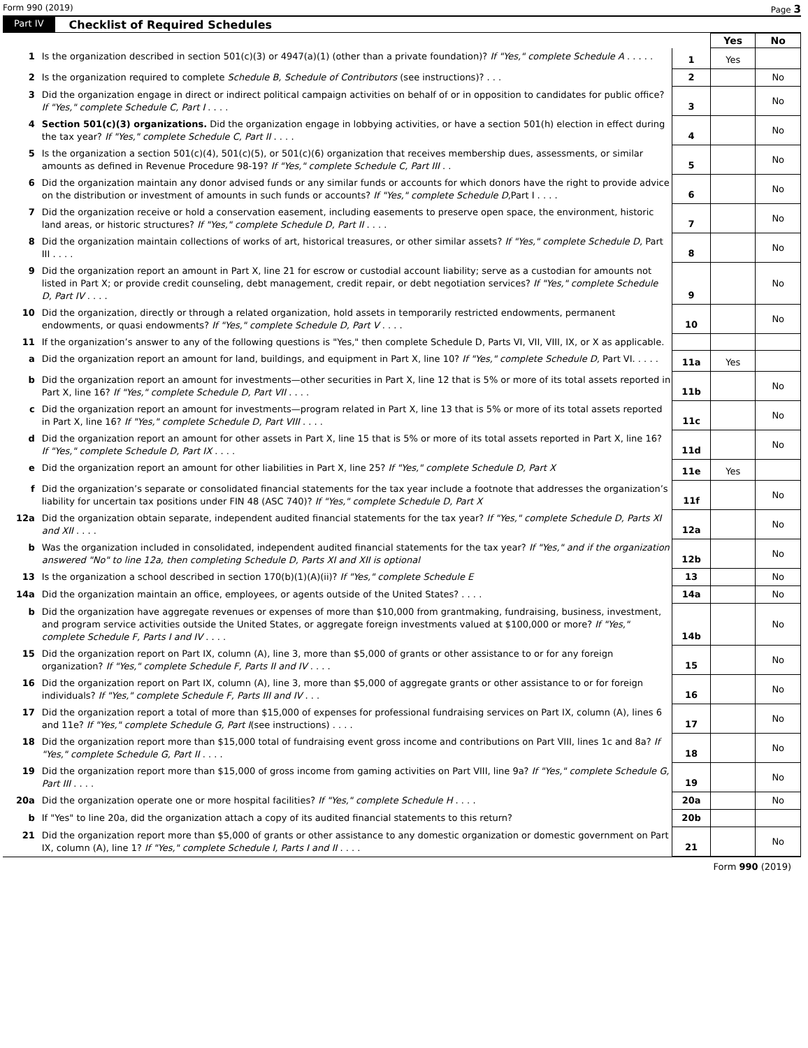Form 990 (2019) Page 3
Part IV Checklist of Required Schedules
| | | | Yes | No |
| 1 | Is the organization described in section 501(c)(3) or 4947(a)(1) (other than a private foundation)? If "Yes," complete Schedule A . . . . . | 1 | Yes | |
| 2 | Is the organization required to complete Schedule B, Schedule of Contributors (see instructions)? . . . | 2 | | No |
| 3 | Did the organization engage in direct or indirect political campaign activities on behalf of or in opposition to candidates for public office? If "Yes," complete Schedule C, Part I . . . . | 3 | | No |
| 4 | Section 501(c)(3) organizations. Did the organization engage in lobbying activities, or have a section 501(h) election in effect during the tax year? If "Yes," complete Schedule C, Part II . . . . | 4 | | No |
| 5 | Is the organization a section 501(c)(4), 501(c)(5), or 501(c)(6) organization that receives membership dues, assessments, or similar amounts as defined in Revenue Procedure 98-19? If "Yes," complete Schedule C, Part III . . | 5 | | No |
| 6 | Did the organization maintain any donor advised funds or any similar funds or accounts for which donors have the right to provide advice on the distribution or investment of amounts in such funds or accounts? If "Yes," complete Schedule D, Part I . . . . | 6 | | No |
| 7 | Did the organization receive or hold a conservation easement, including easements to preserve open space, the environment, historic land areas, or historic structures? If "Yes," complete Schedule D, Part II . . . . | 7 | | No |
| 8 | Did the organization maintain collections of works of art, historical treasures, or other similar assets? If "Yes," complete Schedule D, Part III . . . . | 8 | | No |
| 9 | Did the organization report an amount in Part X, line 21 for escrow or custodial account liability; serve as a custodian for amounts not listed in Part X; or provide credit counseling, debt management, credit repair, or debt negotiation services? If "Yes," complete Schedule D, Part IV . . . . | 9 | | No |
| 10 | Did the organization, directly or through a related organization, hold assets in temporarily restricted endowments, permanent endowments, or quasi endowments? If "Yes," complete Schedule D, Part V . . . . | 10 | | No |
| 11 | If the organization’s answer to any of the following questions is "Yes," then complete Schedule D, Parts VI, VII, VIII, IX, or X as applicable. | | | |
| a | Did the organization report an amount for land, buildings, and equipment in Part X, line 10? If "Yes," complete Schedule D, Part VI. . . . . | 11a | Yes | |
| b | Did the organization report an amount for investments—other securities in Part X, line 12 that is 5% or more of its total assets reported in Part X, line 16? If "Yes," complete Schedule D, Part VII . . . . | 11b | | No |
| c | Did the organization report an amount for investments—program related in Part X, line 13 that is 5% or more of its total assets reported in Part X, line 16? If "Yes," complete Schedule D, Part VIII . . . . | 11c | | No |
| d | Did the organization report an amount for other assets in Part X, line 15 that is 5% or more of its total assets reported in Part X, line 16? If "Yes," complete Schedule D, Part IX . . . . | 11d | | No |
| e | Did the organization report an amount for other liabilities in Part X, line 25? If "Yes," complete Schedule D, Part X | 11e | Yes | |
| f | Did the organization’s separate or consolidated financial statements for the tax year include a footnote that addresses the organization’s liability for uncertain tax positions under FIN 48 (ASC 740)? If "Yes," complete Schedule D, Part X | 11f | | No |
| 12a | Did the organization obtain separate, independent audited financial statements for the tax year? If "Yes," complete Schedule D, Parts XI and XII . . . . | 12a | | No |
| b | Was the organization included in consolidated, independent audited financial statements for the tax year? If "Yes," and if the organization answered "No" to line 12a, then completing Schedule D, Parts XI and XII is optional | 12b | | No |
| 13 | Is the organization a school described in section 170(b)(1)(A)(ii)? If "Yes," complete Schedule E | 13 | | No |
| 14a | Did the organization maintain an office, employees, or agents outside of the United States? . . . . | 14a | | No |
| b | Did the organization have aggregate revenues or expenses of more than $10,000 from grantmaking, fundraising, business, investment, and program service activities outside the United States, or aggregate foreign investments valued at $100,000 or more? If "Yes," complete Schedule F, Parts I and IV . . . . | 14b | | No |
| 15 | Did the organization report on Part IX, column (A), line 3, more than $5,000 of grants or other assistance to or for any foreign organization? If "Yes," complete Schedule F, Parts II and IV . . . . | 15 | | No |
| 16 | Did the organization report on Part IX, column (A), line 3, more than $5,000 of aggregate grants or other assistance to or for foreign individuals? If "Yes," complete Schedule F, Parts III and IV . . . | 16 | | No |
| 17 | Did the organization report a total of more than $15,000 of expenses for professional fundraising services on Part IX, column (A), lines 6 and 11e? If "Yes," complete Schedule G, Part I (see instructions) . . . . | 17 | | No |
| 18 | Did the organization report more than $15,000 total of fundraising event gross income and contributions on Part VIII, lines 1c and 8a? If "Yes," complete Schedule G, Part II . . . . | 18 | | No |
| 19 | Did the organization report more than $15,000 of gross income from gaming activities on Part VIII, line 9a? If "Yes," complete Schedule G, Part III . . . . | 19 | | No |
| 20a | Did the organization operate one or more hospital facilities? If "Yes," complete Schedule H . . . . | 20a | | No |
| b | If "Yes" to line 20a, did the organization attach a copy of its audited financial statements to this return? | 20b | | |
| 21 | Did the organization report more than $5,000 of grants or other assistance to any domestic organization or domestic government on Part IX, column (A), line 1? If "Yes," complete Schedule I, Parts I and II . . . . | 21 | | No |
Form 990 (2019)